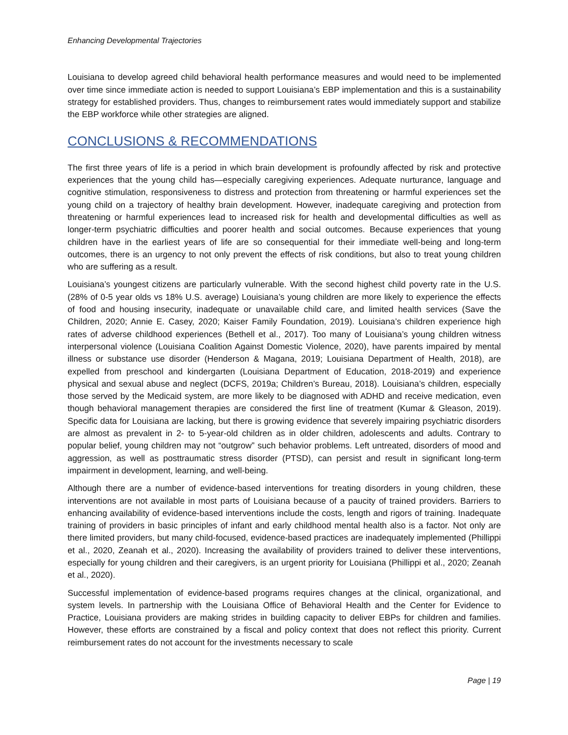Enhancing Developmental Trajectories
Louisiana to develop agreed child behavioral health performance measures and would need to be implemented over time since immediate action is needed to support Louisiana’s EBP implementation and this is a sustainability strategy for established providers. Thus, changes to reimbursement rates would immediately support and stabilize the EBP workforce while other strategies are aligned.
CONCLUSIONS & RECOMMENDATIONS
The first three years of life is a period in which brain development is profoundly affected by risk and protective experiences that the young child has—especially caregiving experiences. Adequate nurturance, language and cognitive stimulation, responsiveness to distress and protection from threatening or harmful experiences set the young child on a trajectory of healthy brain development. However, inadequate caregiving and protection from threatening or harmful experiences lead to increased risk for health and developmental difficulties as well as longer-term psychiatric difficulties and poorer health and social outcomes. Because experiences that young children have in the earliest years of life are so consequential for their immediate well-being and long-term outcomes, there is an urgency to not only prevent the effects of risk conditions, but also to treat young children who are suffering as a result.
Louisiana’s youngest citizens are particularly vulnerable. With the second highest child poverty rate in the U.S. (28% of 0-5 year olds vs 18% U.S. average) Louisiana’s young children are more likely to experience the effects of food and housing insecurity, inadequate or unavailable child care, and limited health services (Save the Children, 2020; Annie E. Casey, 2020; Kaiser Family Foundation, 2019). Louisiana’s children experience high rates of adverse childhood experiences (Bethell et al., 2017). Too many of Louisiana’s young children witness interpersonal violence (Louisiana Coalition Against Domestic Violence, 2020), have parents impaired by mental illness or substance use disorder (Henderson & Magana, 2019; Louisiana Department of Health, 2018), are expelled from preschool and kindergarten (Louisiana Department of Education, 2018-2019) and experience physical and sexual abuse and neglect (DCFS, 2019a; Children’s Bureau, 2018). Louisiana’s children, especially those served by the Medicaid system, are more likely to be diagnosed with ADHD and receive medication, even though behavioral management therapies are considered the first line of treatment (Kumar & Gleason, 2019). Specific data for Louisiana are lacking, but there is growing evidence that severely impairing psychiatric disorders are almost as prevalent in 2- to 5-year-old children as in older children, adolescents and adults. Contrary to popular belief, young children may not “outgrow” such behavior problems. Left untreated, disorders of mood and aggression, as well as posttraumatic stress disorder (PTSD), can persist and result in significant long-term impairment in development, learning, and well-being.
Although there are a number of evidence-based interventions for treating disorders in young children, these interventions are not available in most parts of Louisiana because of a paucity of trained providers. Barriers to enhancing availability of evidence-based interventions include the costs, length and rigors of training. Inadequate training of providers in basic principles of infant and early childhood mental health also is a factor. Not only are there limited providers, but many child-focused, evidence-based practices are inadequately implemented (Phillippi et al., 2020, Zeanah et al., 2020). Increasing the availability of providers trained to deliver these interventions, especially for young children and their caregivers, is an urgent priority for Louisiana (Phillippi et al., 2020; Zeanah et al., 2020).
Successful implementation of evidence-based programs requires changes at the clinical, organizational, and system levels. In partnership with the Louisiana Office of Behavioral Health and the Center for Evidence to Practice, Louisiana providers are making strides in building capacity to deliver EBPs for children and families. However, these efforts are constrained by a fiscal and policy context that does not reflect this priority. Current reimbursement rates do not account for the investments necessary to scale
Page | 19